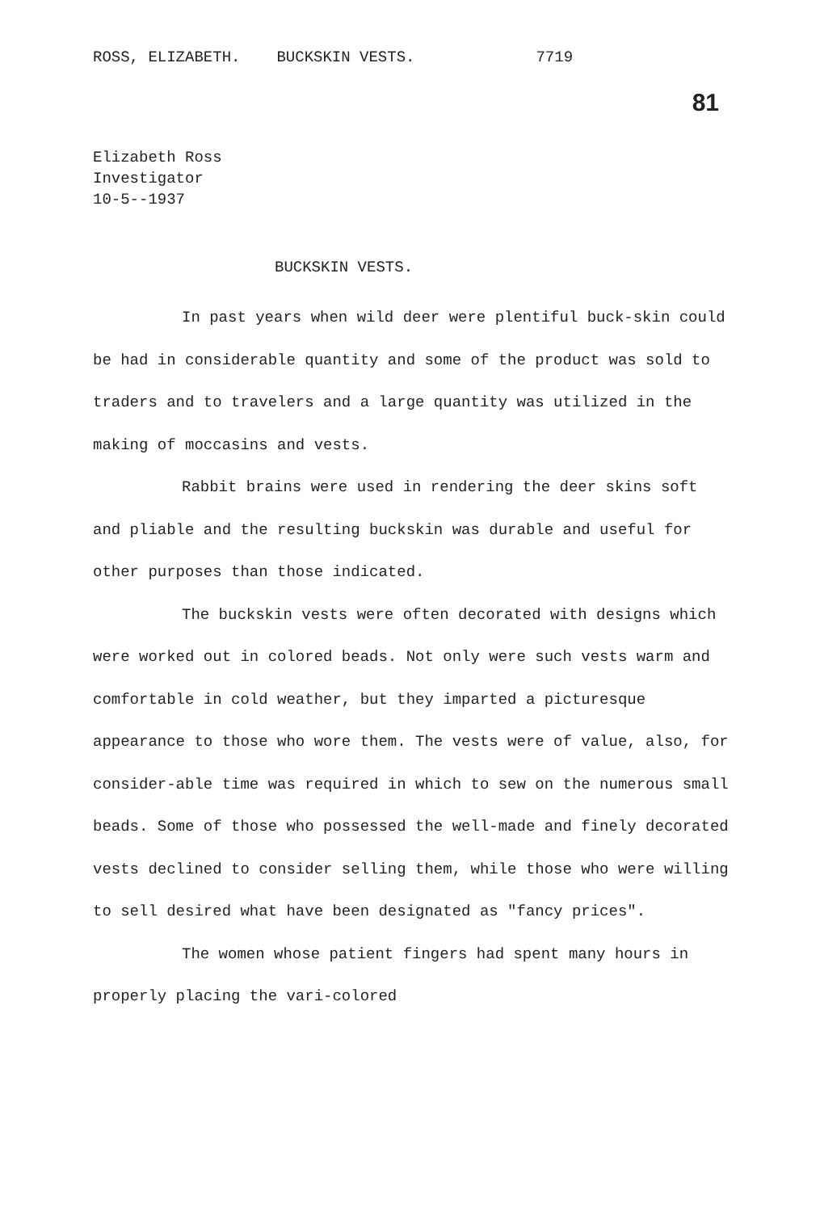ROSS, ELIZABETH. BUCKSKIN VESTS. 7719
81
Elizabeth Ross
Investigator
10-5--1937
BUCKSKIN VESTS.
In past years when wild deer were plentiful buck-skin could be had in considerable quantity and some of the product was sold to traders and to travelers and a large quantity was utilized in the making of moccasins and vests.
Rabbit brains were used in rendering the deer skins soft and pliable and the resulting buckskin was durable and useful for other purposes than those indicated.
The buckskin vests were often decorated with designs which were worked out in colored beads. Not only were such vests warm and comfortable in cold weather, but they imparted a picturesque appearance to those who wore them. The vests were of value, also, for consider-able time was required in which to sew on the numerous small beads. Some of those who possessed the well-made and finely decorated vests declined to consider selling them, while those who were willing to sell desired what have been designated as "fancy prices".
The women whose patient fingers had spent many hours in properly placing the vari-colored